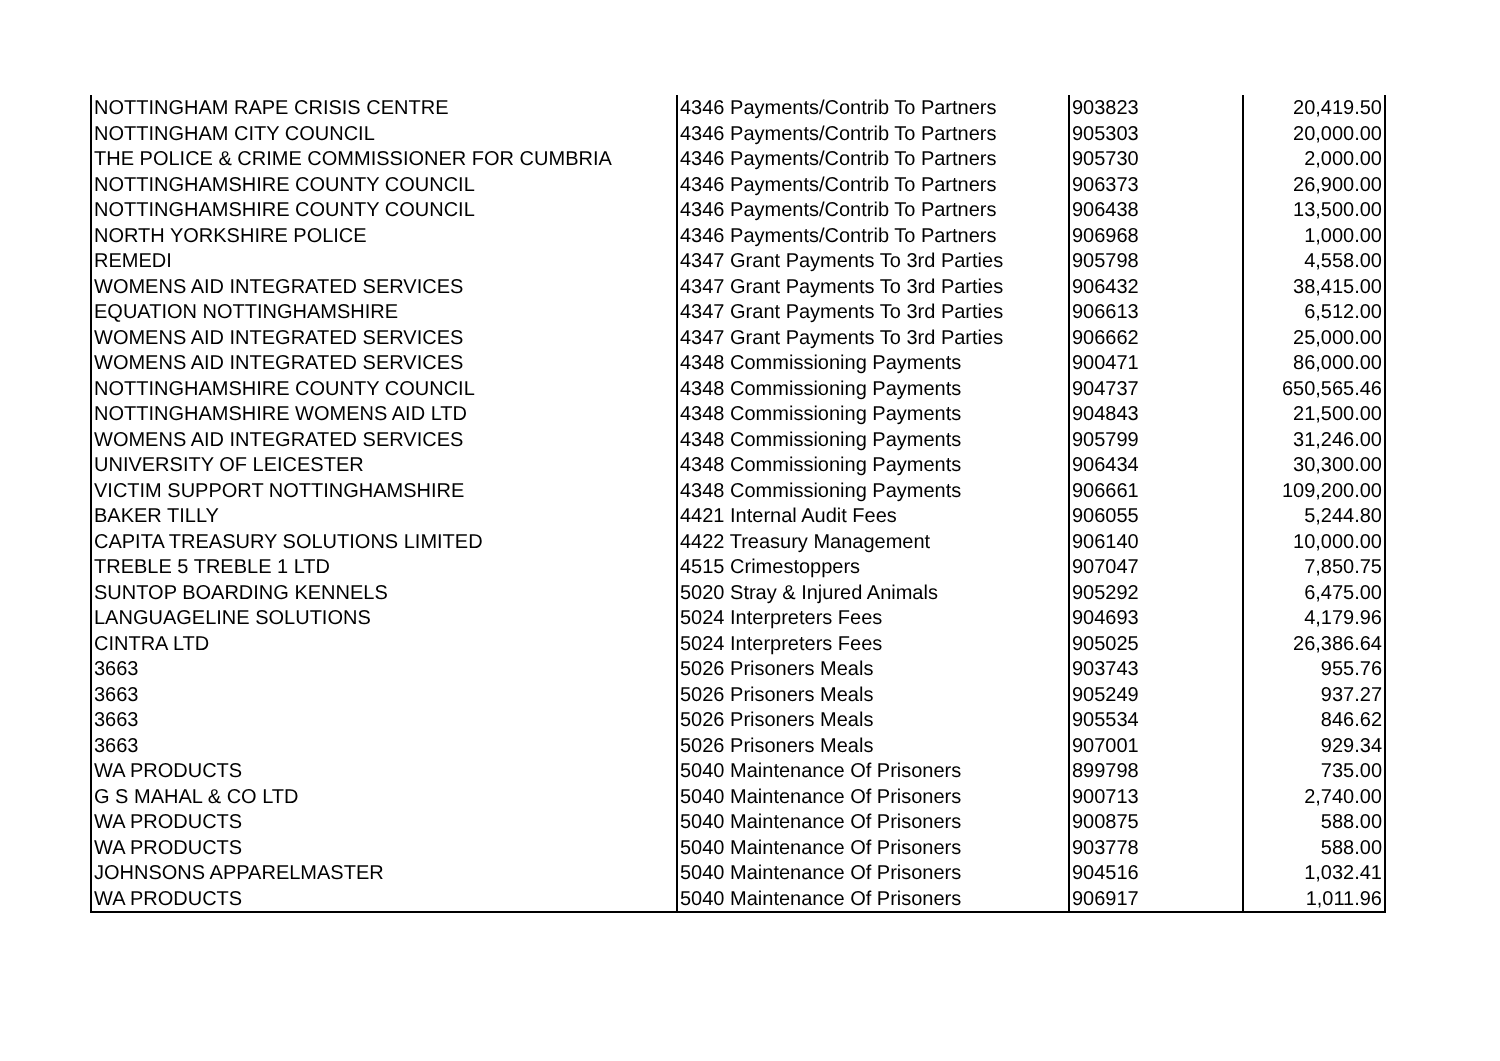| NOTTINGHAM RAPE CRISIS CENTRE | 4346 Payments/Contrib To Partners | 903823 | 20,419.50 |
| NOTTINGHAM CITY COUNCIL | 4346 Payments/Contrib To Partners | 905303 | 20,000.00 |
| THE POLICE & CRIME COMMISSIONER FOR CUMBRIA | 4346 Payments/Contrib To Partners | 905730 | 2,000.00 |
| NOTTINGHAMSHIRE COUNTY COUNCIL | 4346 Payments/Contrib To Partners | 906373 | 26,900.00 |
| NOTTINGHAMSHIRE COUNTY COUNCIL | 4346 Payments/Contrib To Partners | 906438 | 13,500.00 |
| NORTH YORKSHIRE POLICE | 4346 Payments/Contrib To Partners | 906968 | 1,000.00 |
| REMEDI | 4347 Grant Payments To 3rd Parties | 905798 | 4,558.00 |
| WOMENS AID INTEGRATED SERVICES | 4347 Grant Payments To 3rd Parties | 906432 | 38,415.00 |
| EQUATION NOTTINGHAMSHIRE | 4347 Grant Payments To 3rd Parties | 906613 | 6,512.00 |
| WOMENS AID INTEGRATED SERVICES | 4347 Grant Payments To 3rd Parties | 906662 | 25,000.00 |
| WOMENS AID INTEGRATED SERVICES | 4348 Commissioning Payments | 900471 | 86,000.00 |
| NOTTINGHAMSHIRE COUNTY COUNCIL | 4348 Commissioning Payments | 904737 | 650,565.46 |
| NOTTINGHAMSHIRE WOMENS AID LTD | 4348 Commissioning Payments | 904843 | 21,500.00 |
| WOMENS AID INTEGRATED SERVICES | 4348 Commissioning Payments | 905799 | 31,246.00 |
| UNIVERSITY OF LEICESTER | 4348 Commissioning Payments | 906434 | 30,300.00 |
| VICTIM SUPPORT NOTTINGHAMSHIRE | 4348 Commissioning Payments | 906661 | 109,200.00 |
| BAKER TILLY | 4421 Internal Audit Fees | 906055 | 5,244.80 |
| CAPITA TREASURY SOLUTIONS LIMITED | 4422 Treasury Management | 906140 | 10,000.00 |
| TREBLE 5 TREBLE 1 LTD | 4515 Crimestoppers | 907047 | 7,850.75 |
| SUNTOP BOARDING KENNELS | 5020 Stray & Injured Animals | 905292 | 6,475.00 |
| LANGUAGELINE SOLUTIONS | 5024 Interpreters Fees | 904693 | 4,179.96 |
| CINTRA LTD | 5024 Interpreters Fees | 905025 | 26,386.64 |
| 3663 | 5026 Prisoners Meals | 903743 | 955.76 |
| 3663 | 5026 Prisoners Meals | 905249 | 937.27 |
| 3663 | 5026 Prisoners Meals | 905534 | 846.62 |
| 3663 | 5026 Prisoners Meals | 907001 | 929.34 |
| WA PRODUCTS | 5040 Maintenance Of Prisoners | 899798 | 735.00 |
| G S MAHAL & CO LTD | 5040 Maintenance Of Prisoners | 900713 | 2,740.00 |
| WA PRODUCTS | 5040 Maintenance Of Prisoners | 900875 | 588.00 |
| WA PRODUCTS | 5040 Maintenance Of Prisoners | 903778 | 588.00 |
| JOHNSONS APPARELMASTER | 5040 Maintenance Of Prisoners | 904516 | 1,032.41 |
| WA PRODUCTS | 5040 Maintenance Of Prisoners | 906917 | 1,011.96 |